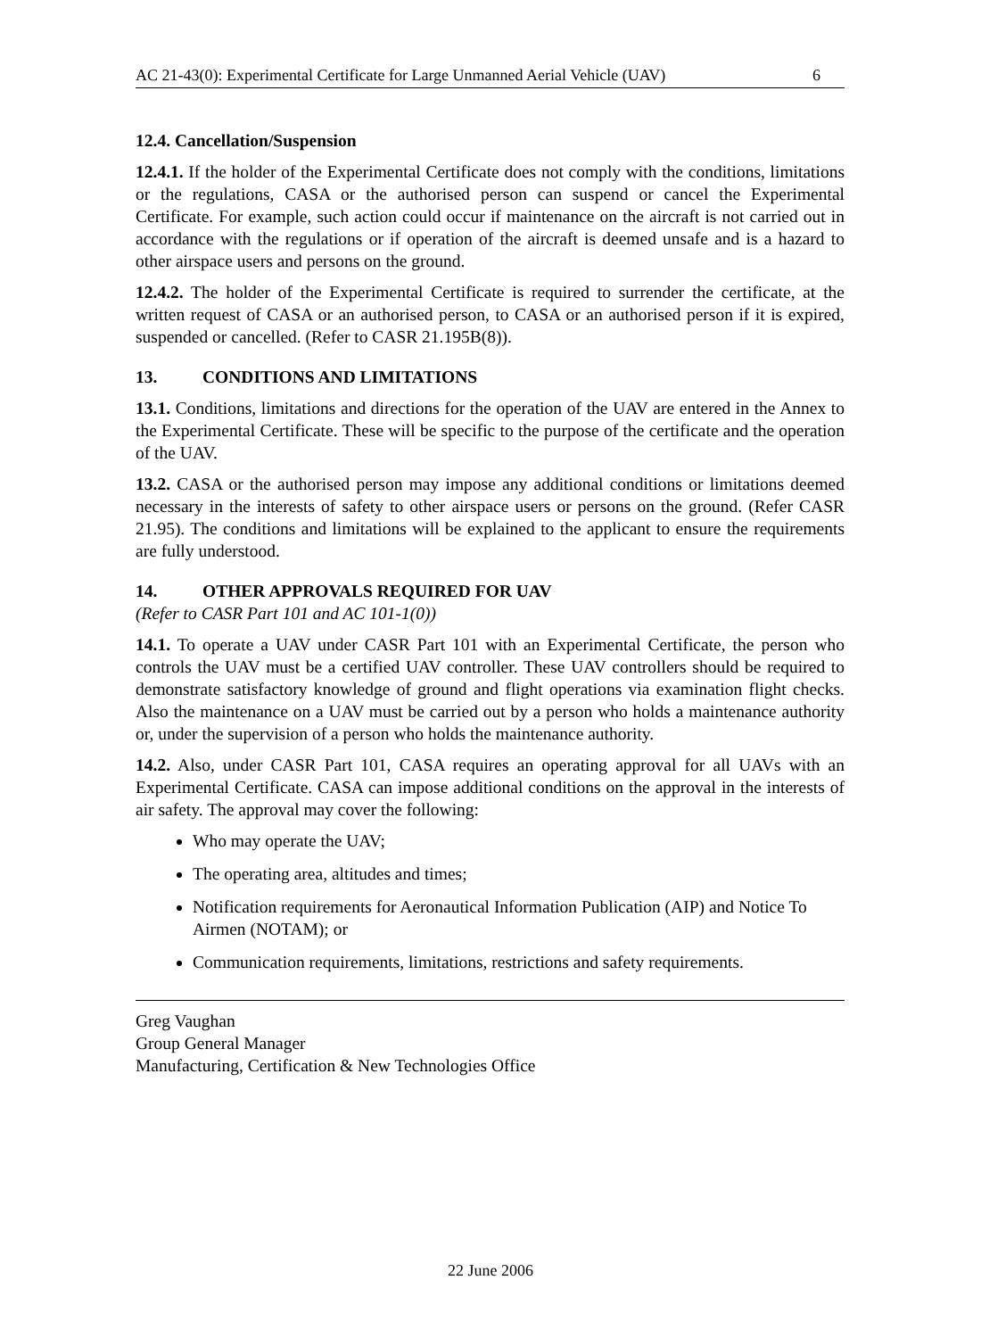AC 21-43(0): Experimental Certificate for Large Unmanned Aerial Vehicle (UAV) 6
12.4. Cancellation/Suspension
12.4.1. If the holder of the Experimental Certificate does not comply with the conditions, limitations or the regulations, CASA or the authorised person can suspend or cancel the Experimental Certificate. For example, such action could occur if maintenance on the aircraft is not carried out in accordance with the regulations or if operation of the aircraft is deemed unsafe and is a hazard to other airspace users and persons on the ground.
12.4.2. The holder of the Experimental Certificate is required to surrender the certificate, at the written request of CASA or an authorised person, to CASA or an authorised person if it is expired, suspended or cancelled. (Refer to CASR 21.195B(8)).
13. CONDITIONS AND LIMITATIONS
13.1. Conditions, limitations and directions for the operation of the UAV are entered in the Annex to the Experimental Certificate. These will be specific to the purpose of the certificate and the operation of the UAV.
13.2. CASA or the authorised person may impose any additional conditions or limitations deemed necessary in the interests of safety to other airspace users or persons on the ground. (Refer CASR 21.95). The conditions and limitations will be explained to the applicant to ensure the requirements are fully understood.
14. OTHER APPROVALS REQUIRED FOR UAV
(Refer to CASR Part 101 and AC 101-1(0))
14.1. To operate a UAV under CASR Part 101 with an Experimental Certificate, the person who controls the UAV must be a certified UAV controller. These UAV controllers should be required to demonstrate satisfactory knowledge of ground and flight operations via examination flight checks. Also the maintenance on a UAV must be carried out by a person who holds a maintenance authority or, under the supervision of a person who holds the maintenance authority.
14.2. Also, under CASR Part 101, CASA requires an operating approval for all UAVs with an Experimental Certificate. CASA can impose additional conditions on the approval in the interests of air safety. The approval may cover the following:
Who may operate the UAV;
The operating area, altitudes and times;
Notification requirements for Aeronautical Information Publication (AIP) and Notice To Airmen (NOTAM); or
Communication requirements, limitations, restrictions and safety requirements.
Greg Vaughan
Group General Manager
Manufacturing, Certification & New Technologies Office
22 June 2006